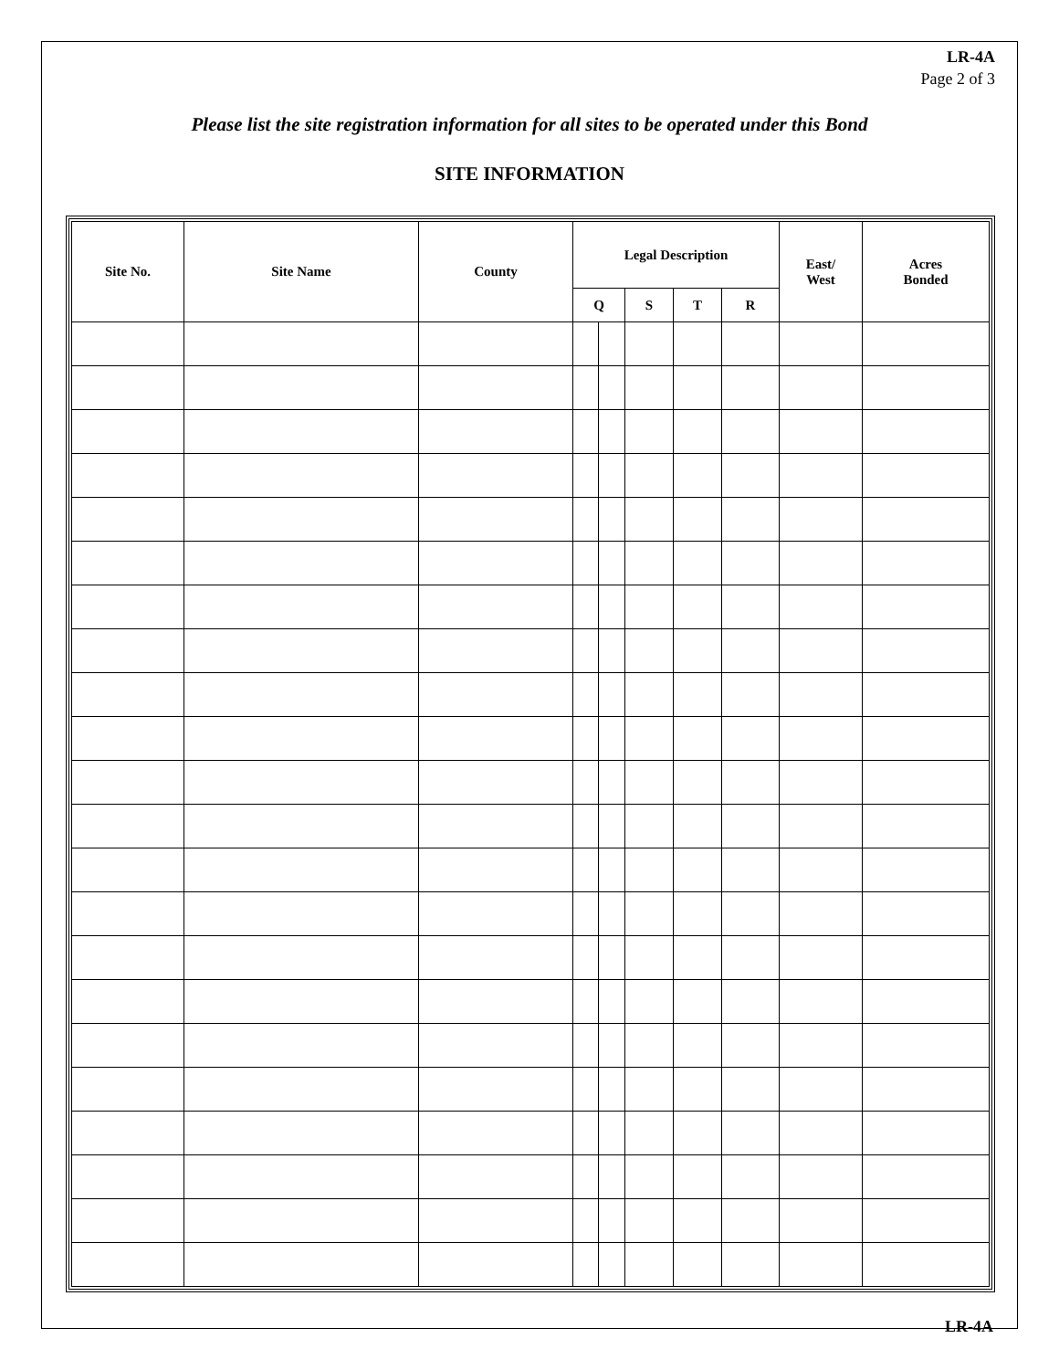LR-4A
Page 2 of 3
Please list the site registration information for all sites to be operated under this Bond
SITE INFORMATION
| Site No. | Site Name | County | Legal Description | | | | | East/ West | Acres Bonded |
| --- | --- | --- | --- | --- | --- | --- | --- | --- | --- |
| | | | Q | | S | T | R | | |
LR-4A